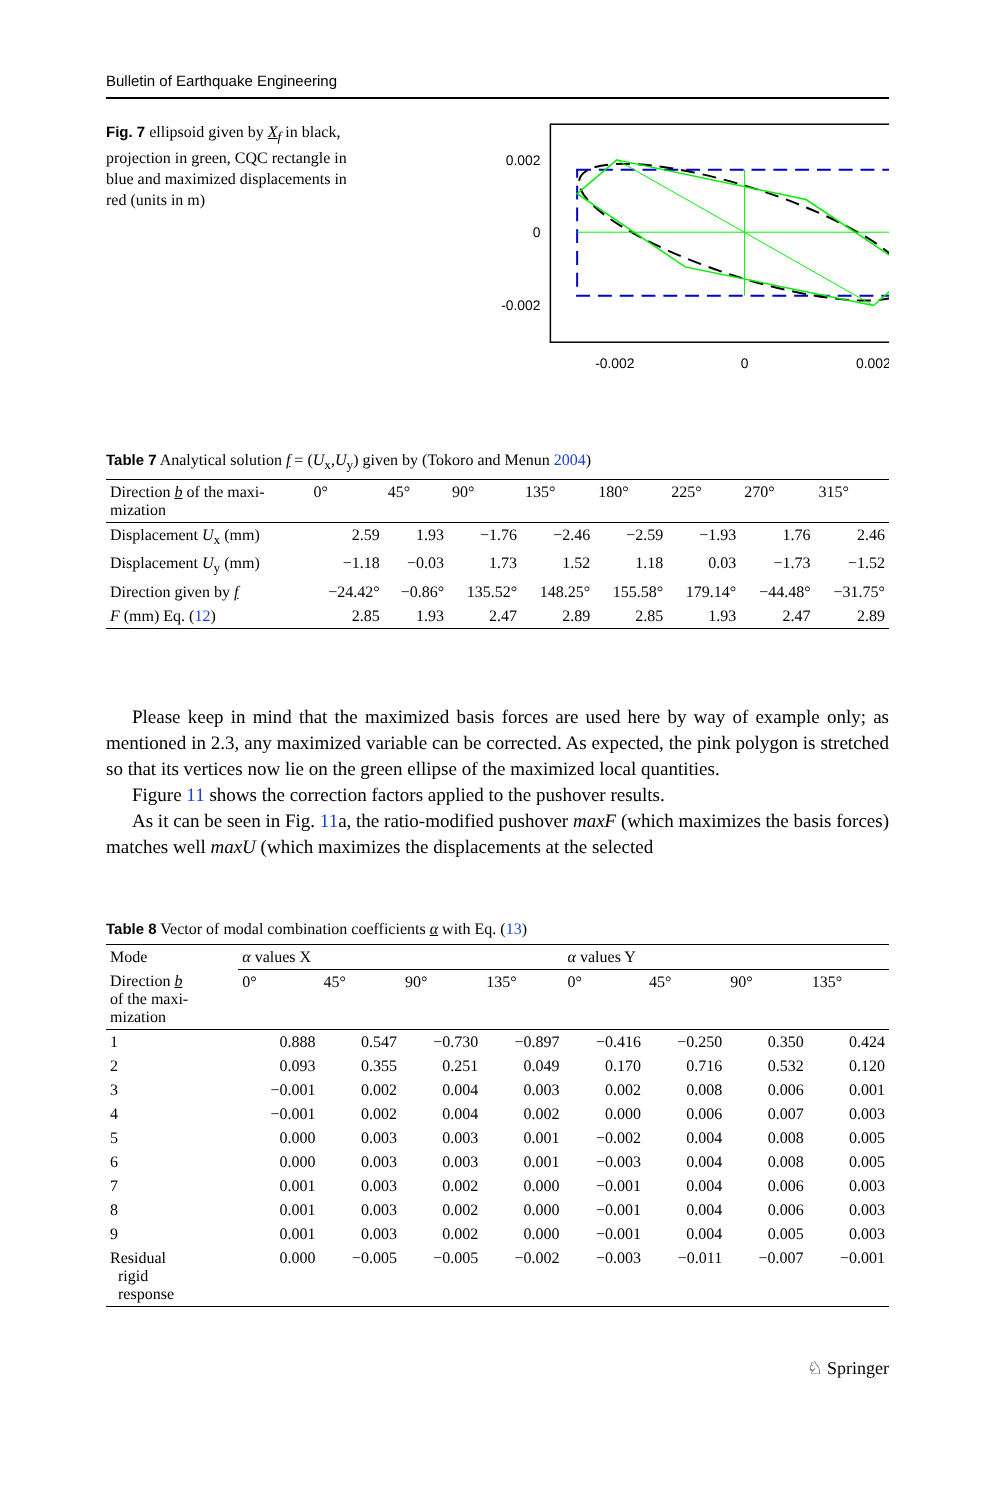Bulletin of Earthquake Engineering
Fig. 7 ellipsoid given by X<sub>f</sub> in black, projection in green, CQC rectangle in blue and maximized displacements in red (units in m)
0.002
0
-0.002
-0.002
0
0.002
Table 7 Analytical solution f = (U<sub>x</sub>,U<sub>y</sub>) given by (Tokoro and Menun 2004)
| Direction b of the maxi- mization | 0° | 45° | 90° | 135° | 180° | 225° | 270° | 315° |
| --- | --- | --- | --- | --- | --- | --- | --- | --- |
| Displacement U<sub>x</sub> (mm) | 2.59 | 1.93 | −1.76 | −2.46 | −2.59 | −1.93 | 1.76 | 2.46 |
| Displacement U<sub>y</sub> (mm) | −1.18 | −0.03 | 1.73 | 1.52 | 1.18 | 0.03 | −1.73 | −1.52 |
| Direction given by f | −24.42° | −0.86° | 135.52° | 148.25° | 155.58° | 179.14° | −44.48° | −31.75° |
| F (mm) Eq. ( 12 ) | 2.85 | 1.93 | 2.47 | 2.89 | 2.85 | 1.93 | 2.47 | 2.89 |
Please keep in mind that the maximized basis forces are used here by way of example only; as mentioned in 2.3, any maximized variable can be corrected. As expected, the pink polygon is stretched so that its vertices now lie on the green ellipse of the maximized local quantities.
Figure 11 shows the correction factors applied to the pushover results.
As it can be seen in Fig. 11a, the ratio-modified pushover maxF (which maximizes the basis forces) matches well maxU (which maximizes the displacements at the selected
Table 8 Vector of modal combination coefficients α with Eq. (13)
| Mode | α values X | | | | α values Y | | | |
| --- | --- | --- | --- | --- | --- | --- | --- | --- |
| Direction b of the maxi- mization | 0° | 45° | 90° | 135° | 0° | 45° | 90° | 135° |
| 1 | 0.888 | 0.547 | −0.730 | −0.897 | −0.416 | −0.250 | 0.350 | 0.424 |
| 2 | 0.093 | 0.355 | 0.251 | 0.049 | 0.170 | 0.716 | 0.532 | 0.120 |
| 3 | −0.001 | 0.002 | 0.004 | 0.003 | 0.002 | 0.008 | 0.006 | 0.001 |
| 4 | −0.001 | 0.002 | 0.004 | 0.002 | 0.000 | 0.006 | 0.007 | 0.003 |
| 5 | 0.000 | 0.003 | 0.003 | 0.001 | −0.002 | 0.004 | 0.008 | 0.005 |
| 6 | 0.000 | 0.003 | 0.003 | 0.001 | −0.003 | 0.004 | 0.008 | 0.005 |
| 7 | 0.001 | 0.003 | 0.002 | 0.000 | −0.001 | 0.004 | 0.006 | 0.003 |
| 8 | 0.001 | 0.003 | 0.002 | 0.000 | −0.001 | 0.004 | 0.006 | 0.003 |
| 9 | 0.001 | 0.003 | 0.002 | 0.000 | −0.001 | 0.004 | 0.005 | 0.003 |
| Residual rigid response | 0.000 | −0.005 | −0.005 | −0.002 | −0.003 | −0.011 | −0.007 | −0.001 |
♘ Springer